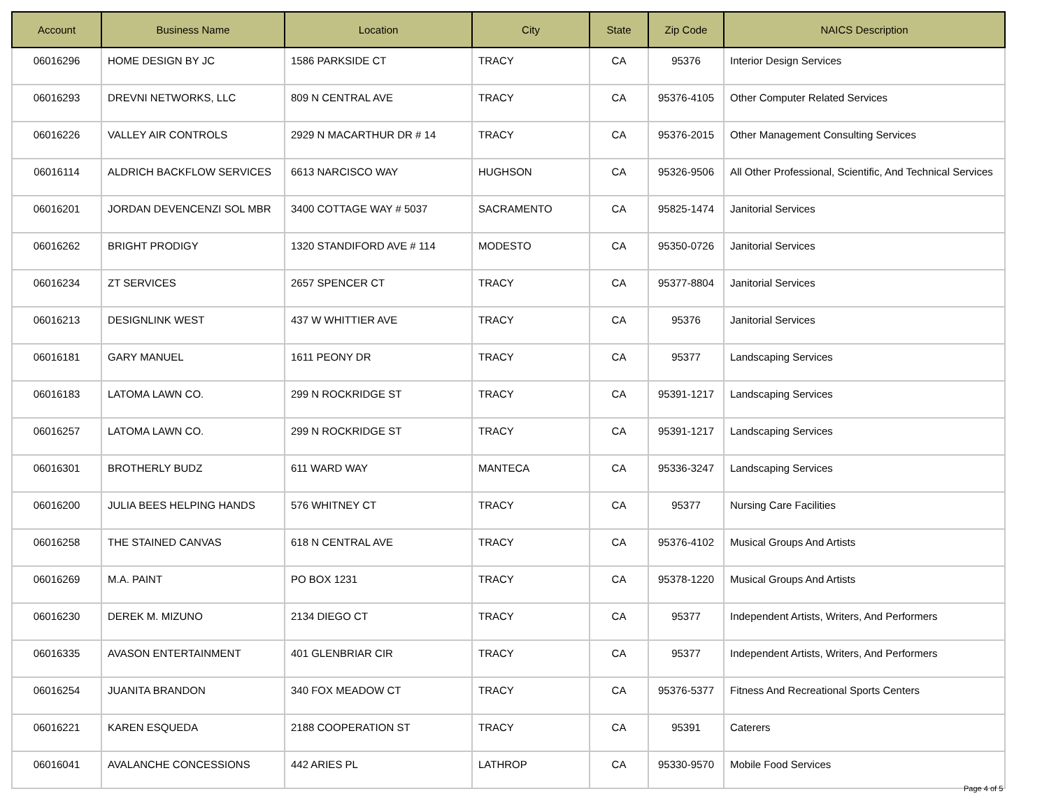| Account | Business Name | Location | City | State | Zip Code | NAICS Description |
| --- | --- | --- | --- | --- | --- | --- |
| 06016296 | HOME DESIGN BY JC | 1586 PARKSIDE CT | TRACY | CA | 95376 | Interior Design Services |
| 06016293 | DREVNI NETWORKS, LLC | 809 N CENTRAL AVE | TRACY | CA | 95376-4105 | Other Computer Related Services |
| 06016226 | VALLEY AIR CONTROLS | 2929 N MACARTHUR DR # 14 | TRACY | CA | 95376-2015 | Other Management Consulting Services |
| 06016114 | ALDRICH BACKFLOW SERVICES | 6613 NARCISCO WAY | HUGHSON | CA | 95326-9506 | All Other Professional, Scientific, And Technical Services |
| 06016201 | JORDAN DEVENCENZI SOL MBR | 3400 COTTAGE WAY # 5037 | SACRAMENTO | CA | 95825-1474 | Janitorial Services |
| 06016262 | BRIGHT PRODIGY | 1320 STANDIFORD AVE # 114 | MODESTO | CA | 95350-0726 | Janitorial Services |
| 06016234 | ZT SERVICES | 2657 SPENCER CT | TRACY | CA | 95377-8804 | Janitorial Services |
| 06016213 | DESIGNLINK WEST | 437 W WHITTIER AVE | TRACY | CA | 95376 | Janitorial Services |
| 06016181 | GARY MANUEL | 1611 PEONY DR | TRACY | CA | 95377 | Landscaping Services |
| 06016183 | LATOMA LAWN CO. | 299 N ROCKRIDGE ST | TRACY | CA | 95391-1217 | Landscaping Services |
| 06016257 | LATOMA LAWN CO. | 299 N ROCKRIDGE ST | TRACY | CA | 95391-1217 | Landscaping Services |
| 06016301 | BROTHERLY BUDZ | 611 WARD WAY | MANTECA | CA | 95336-3247 | Landscaping Services |
| 06016200 | JULIA BEES HELPING HANDS | 576 WHITNEY CT | TRACY | CA | 95377 | Nursing Care Facilities |
| 06016258 | THE STAINED CANVAS | 618 N CENTRAL AVE | TRACY | CA | 95376-4102 | Musical Groups And Artists |
| 06016269 | M.A. PAINT | PO BOX 1231 | TRACY | CA | 95378-1220 | Musical Groups And Artists |
| 06016230 | DEREK M. MIZUNO | 2134 DIEGO CT | TRACY | CA | 95377 | Independent Artists, Writers, And Performers |
| 06016335 | AVASON ENTERTAINMENT | 401 GLENBRIAR CIR | TRACY | CA | 95377 | Independent Artists, Writers, And Performers |
| 06016254 | JUANITA BRANDON | 340 FOX MEADOW CT | TRACY | CA | 95376-5377 | Fitness And Recreational Sports Centers |
| 06016221 | KAREN ESQUEDA | 2188 COOPERATION ST | TRACY | CA | 95391 | Caterers |
| 06016041 | AVALANCHE CONCESSIONS | 442 ARIES PL | LATHROP | CA | 95330-9570 | Mobile Food Services |
Page 4 of 5